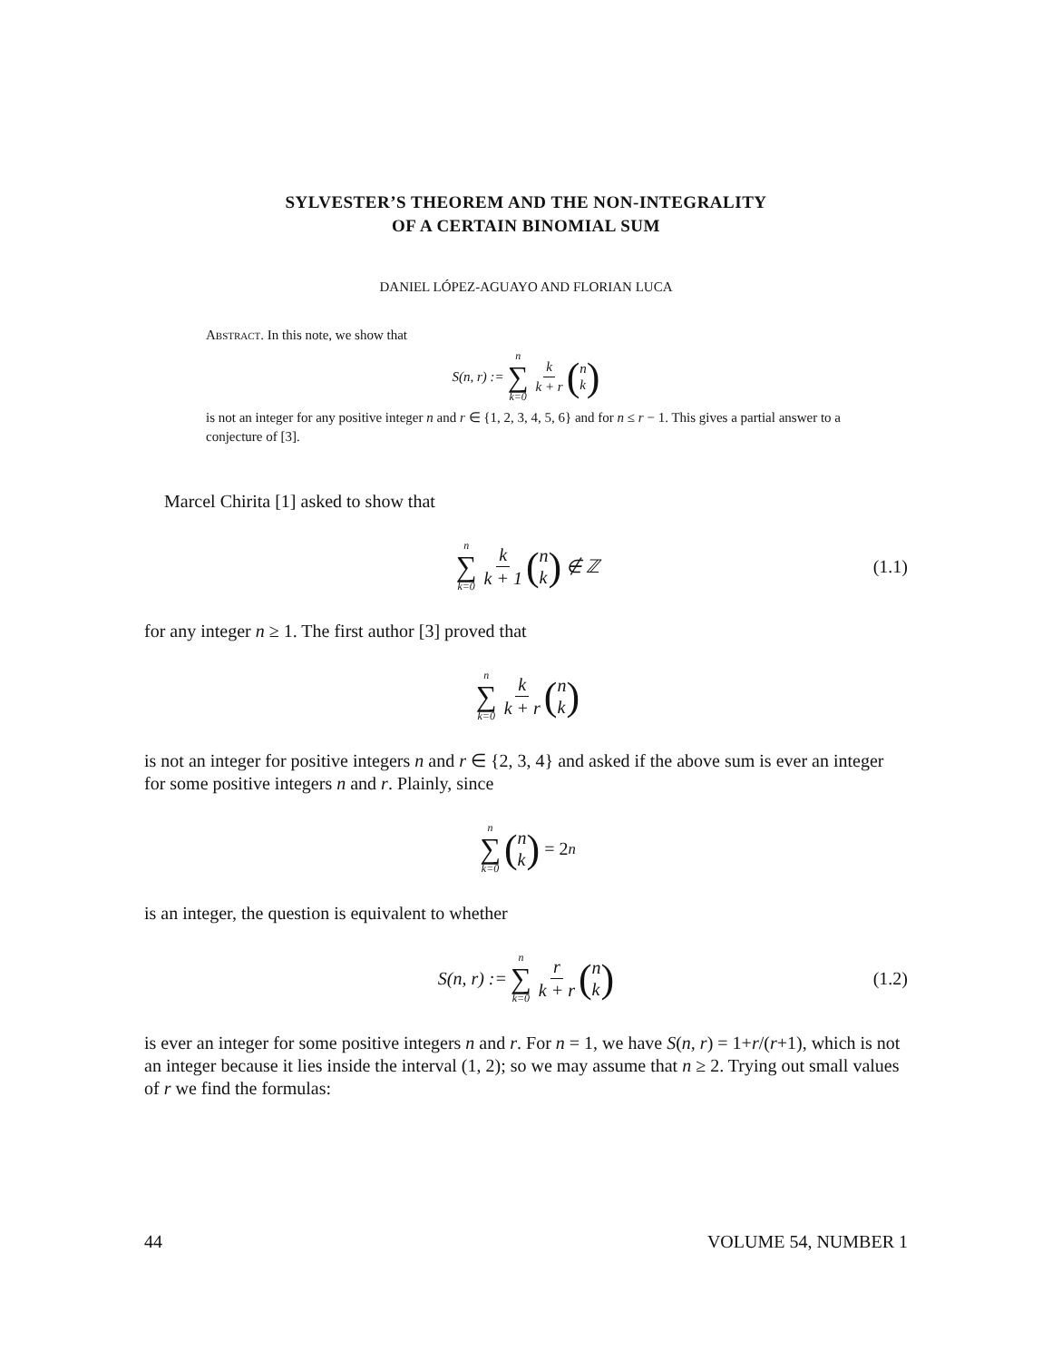SYLVESTER’S THEOREM AND THE NON-INTEGRALITY
OF A CERTAIN BINOMIAL SUM
DANIEL LÓPEZ-AGUAYO AND FLORIAN LUCA
Abstract. In this note, we show that
S(n, r) := n ∑ k=0 k k + r (n k)
is not an integer for any positive integer n and r ∈ {1, 2, 3, 4, 5, 6} and for n ≤ r − 1. This gives a partial answer to a conjecture of [3].
Marcel Chirita [1] asked to show that
n ∑ k=0 k k + 1 (n k) ∉ ℤ (1.1)
for any integer n ≥ 1. The first author [3] proved that
n ∑ k=0 k k + r (n k)
is not an integer for positive integers n and r ∈ {2, 3, 4} and asked if the above sum is ever an integer for some positive integers n and r. Plainly, since
n ∑ k=0 (n k) = 2<sup>n</sup>
is an integer, the question is equivalent to whether
S(n, r) := n ∑ k=0 r k + r (n k) (1.2)
is ever an integer for some positive integers n and r. For n = 1, we have S(n, r) = 1+r/(r+1), which is not an integer because it lies inside the interval (1, 2); so we may assume that n ≥ 2. Trying out small values of r we find the formulas:
44 VOLUME 54, NUMBER 1